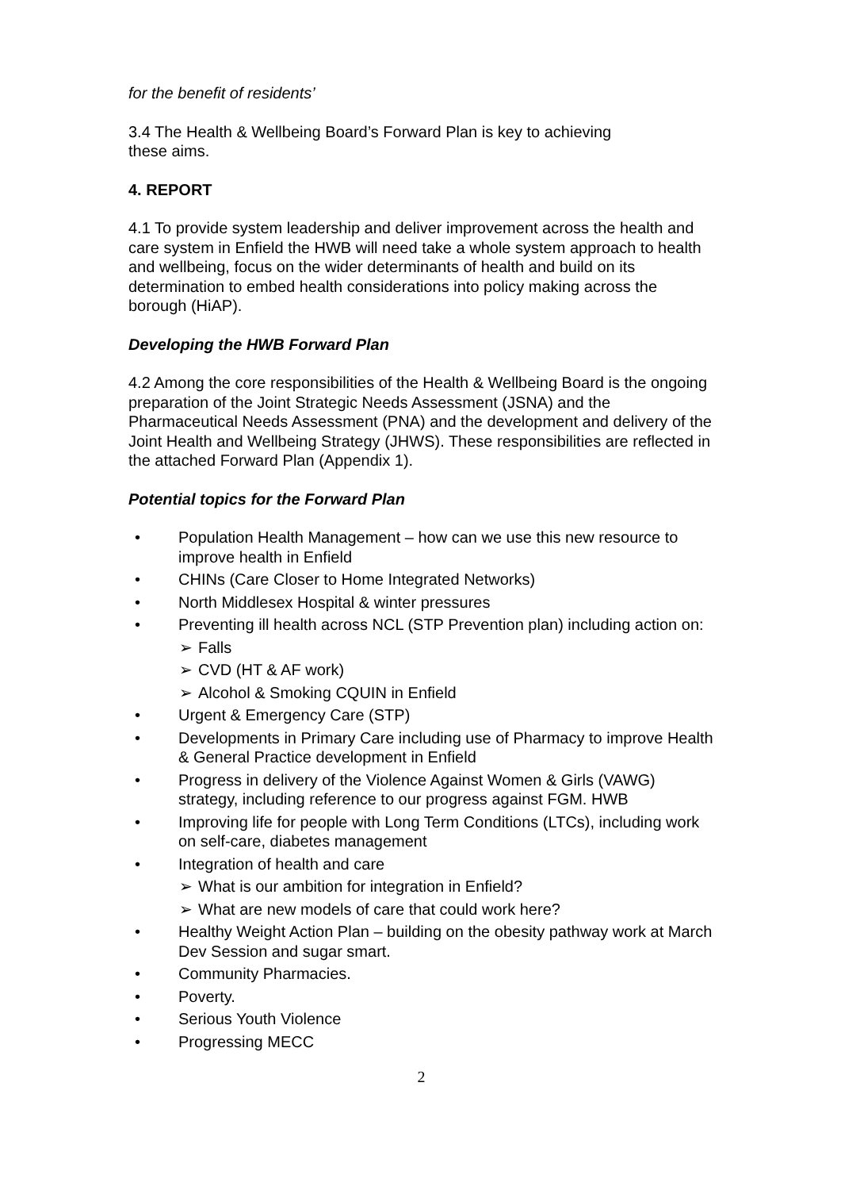for the benefit of residents’
3.4 The Health & Wellbeing Board’s Forward Plan is key to achieving
these aims.
4. REPORT
4.1 To provide system leadership and deliver improvement across the health and care system in Enfield the HWB will need take a whole system approach to health and wellbeing, focus on the wider determinants of health and build on its determination to embed health considerations into policy making across the borough (HiAP).
Developing the HWB Forward Plan
4.2 Among the core responsibilities of the Health & Wellbeing Board is the ongoing
preparation of the Joint Strategic Needs Assessment (JSNA) and the Pharmaceutical Needs Assessment (PNA) and the development and delivery of the Joint Health and Wellbeing Strategy (JHWS). These responsibilities are reflected in the attached Forward Plan (Appendix 1).
Potential topics for the Forward Plan
• Population Health Management – how can we use this new resource to improve health in Enfield
• CHINs (Care Closer to Home Integrated Networks)
• North Middlesex Hospital & winter pressures
• Preventing ill health across NCL (STP Prevention plan) including action on:
➢ Falls
➢ CVD (HT & AF work)
➢ Alcohol & Smoking CQUIN in Enfield
• Urgent & Emergency Care (STP)
• Developments in Primary Care including use of Pharmacy to improve Health & General Practice development in Enfield
• Progress in delivery of the Violence Against Women & Girls (VAWG) strategy, including reference to our progress against FGM. HWB
• Improving life for people with Long Term Conditions (LTCs), including work on self-care, diabetes management
• Integration of health and care
➢ What is our ambition for integration in Enfield?
➢ What are new models of care that could work here?
• Healthy Weight Action Plan – building on the obesity pathway work at March Dev Session and sugar smart.
• Community Pharmacies.
• Poverty.
• Serious Youth Violence
• Progressing MECC
2